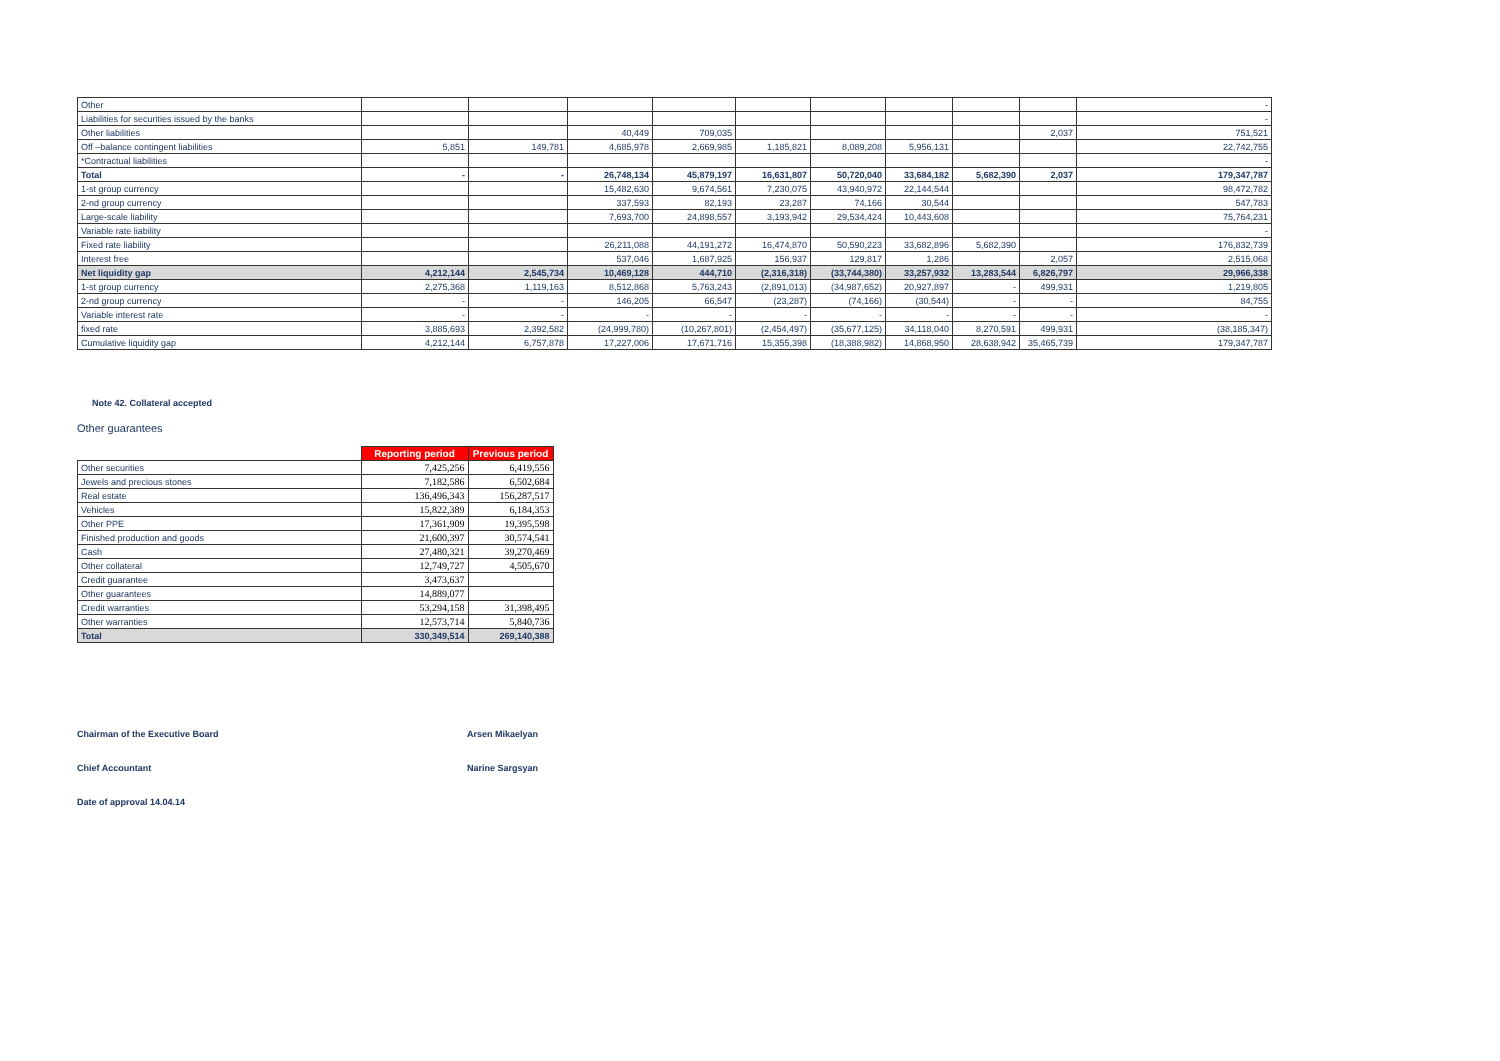| Other | | | | | | | | | | - |
| Liabilities for securities issued by the banks | | | | | | | | | | - |
| Other liabilities | | | 40,449 | 709,035 | | | | | 2,037 | 751,521 |
| Off –balance contingent liabilities | 5,851 | 149,781 | 4,685,978 | 2,669,985 | 1,185,821 | 8,089,208 | 5,956,131 | | | 22,742,755 |
| *Contractual liabilities | | | | | | | | | | - |
| Total | - | - | 26,748,134 | 45,879,197 | 16,631,807 | 50,720,040 | 33,684,182 | 5,682,390 | 2,037 | 179,347,787 |
| 1-st group currency | | | 15,482,630 | 9,674,561 | 7,230,075 | 43,940,972 | 22,144,544 | | | 98,472,782 |
| 2-nd group currency | | | 337,593 | 82,193 | 23,287 | 74,166 | 30,544 | | | 547,783 |
| Large-scale liability | | | 7,693,700 | 24,898,557 | 3,193,942 | 29,534,424 | 10,443,608 | | | 75,764,231 |
| Variable rate liability | | | | | | | | | | - |
| Fixed rate liability | | | 26,211,088 | 44,191,272 | 16,474,870 | 50,590,223 | 33,682,896 | 5,682,390 | | 176,832,739 |
| Interest free | | | 537,046 | 1,687,925 | 156,937 | 129,817 | 1,286 | | 2,057 | 2,515,068 |
| Net liquidity gap | 4,212,144 | 2,545,734 | 10,469,128 | 444,710 | (2,316,318) | (33,744,380) | 33,257,932 | 13,283,544 | 6,826,797 | 29,966,338 |
| 1-st group currency | 2,275,368 | 1,119,163 | 8,512,868 | 5,763,243 | (2,891,013) | (34,987,652) | 20,927,897 | - | 499,931 | 1,219,805 |
| 2-nd group currency | - | - | 146,205 | 66,547 | (23,287) | (74,166) | (30,544) | - | - | 84,755 |
| Variable interest rate | - | - | - | - | - | - | - | - | - | - |
| fixed rate | 3,885,693 | 2,392,582 | (24,999,780) | (10,267,801) | (2,454,497) | (35,677,125) | 34,118,040 | 8,270,591 | 499,931 | (38,185,347) |
| Cumulative liquidity gap | 4,212,144 | 6,757,878 | 17,227,006 | 17,671,716 | 15,355,398 | (18,388,982) | 14,868,950 | 28,638,942 | 35,465,739 | 179,347,787 |
Note 42. Collateral accepted
Other guarantees
| | Reporting period | Previous period |
| Other securities | 7,425,256 | 6,419,556 |
| Jewels and precious stones | 7,182,586 | 6,502,684 |
| Real estate | 136,496,343 | 156,287,517 |
| Vehicles | 15,822,389 | 6,184,353 |
| Other PPE | 17,361,909 | 19,395,598 |
| Finished production and goods | 21,600,397 | 30,574,541 |
| Cash | 27,480,321 | 39,270,469 |
| Other collateral | 12,749,727 | 4,505,670 |
| Credit guarantee | 3,473,637 | |
| Other guarantees | 14,889,077 | |
| Credit warranties | 53,294,158 | 31,398,495 |
| Other warranties | 12,573,714 | 5,840,736 |
| Total | 330,349,514 | 269,140,388 |
Chairman of the Executive Board Arsen Mikaelyan
Chief Accountant Narine Sargsyan
Date of approval 14.04.14